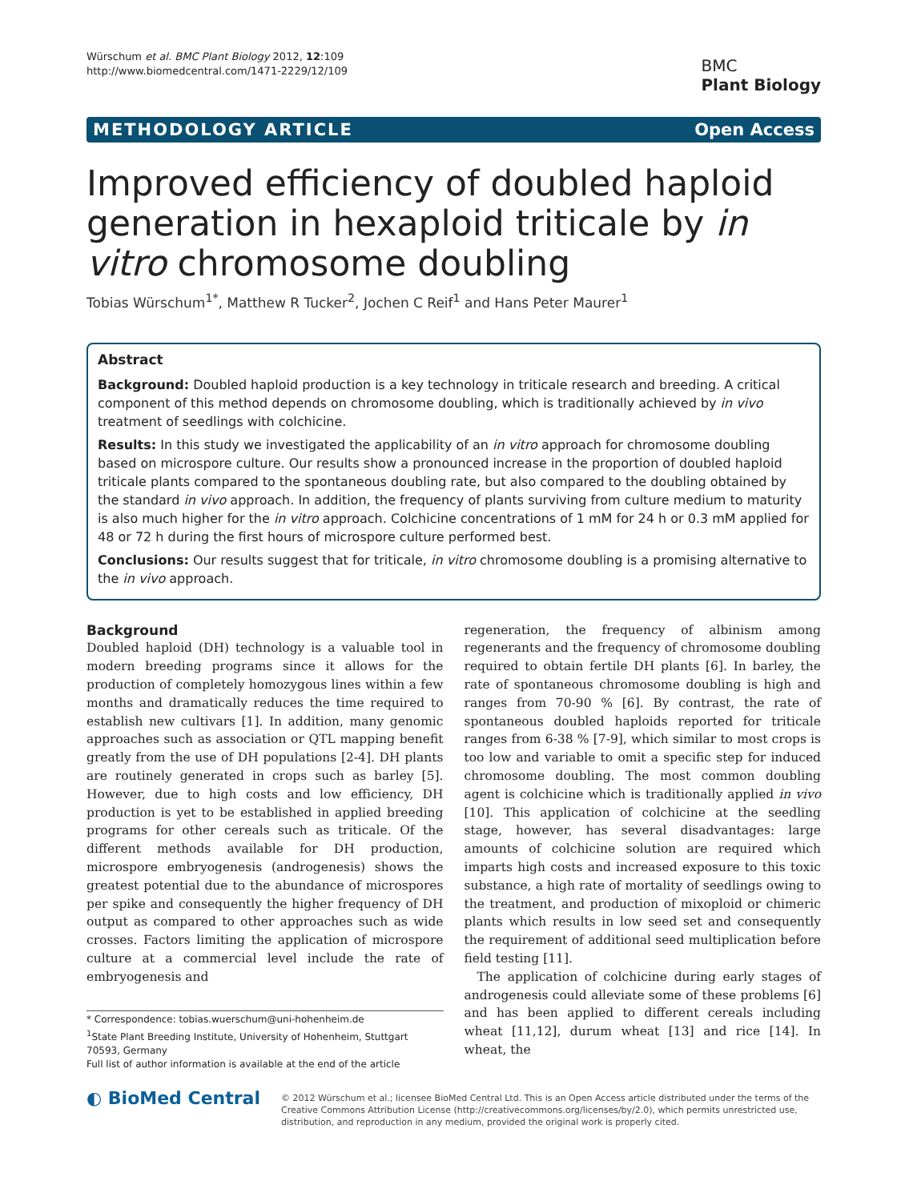Würschum et al. BMC Plant Biology 2012, 12:109
http://www.biomedcentral.com/1471-2229/12/109
BMC
Plant Biology
METHODOLOGY ARTICLE Open Access
Improved efficiency of doubled haploid generation in hexaploid triticale by in vitro chromosome doubling
Tobias Würschum<sup>1*</sup>, Matthew R Tucker<sup>2</sup>, Jochen C Reif<sup>1</sup> and Hans Peter Maurer<sup>1</sup>
Abstract
Background: Doubled haploid production is a key technology in triticale research and breeding. A critical component of this method depends on chromosome doubling, which is traditionally achieved by in vivo treatment of seedlings with colchicine.
Results: In this study we investigated the applicability of an in vitro approach for chromosome doubling based on microspore culture. Our results show a pronounced increase in the proportion of doubled haploid triticale plants compared to the spontaneous doubling rate, but also compared to the doubling obtained by the standard in vivo approach. In addition, the frequency of plants surviving from culture medium to maturity is also much higher for the in vitro approach. Colchicine concentrations of 1 mM for 24 h or 0.3 mM applied for 48 or 72 h during the first hours of microspore culture performed best.
Conclusions: Our results suggest that for triticale, in vitro chromosome doubling is a promising alternative to the in vivo approach.
Background
Doubled haploid (DH) technology is a valuable tool in modern breeding programs since it allows for the production of completely homozygous lines within a few months and dramatically reduces the time required to establish new cultivars [1]. In addition, many genomic approaches such as association or QTL mapping benefit greatly from the use of DH populations [2-4]. DH plants are routinely generated in crops such as barley [5]. However, due to high costs and low efficiency, DH production is yet to be established in applied breeding programs for other cereals such as triticale. Of the different methods available for DH production, microspore embryogenesis (androgenesis) shows the greatest potential due to the abundance of microspores per spike and consequently the higher frequency of DH output as compared to other approaches such as wide crosses. Factors limiting the application of microspore culture at a commercial level include the rate of embryogenesis and
* Correspondence: tobias.wuerschum@uni-hohenheim.de
<sup>1</sup> State Plant Breeding Institute, University of Hohenheim, Stuttgart 70593, Germany
Full list of author information is available at the end of the article
regeneration, the frequency of albinism among regenerants and the frequency of chromosome doubling required to obtain fertile DH plants [6]. In barley, the rate of spontaneous chromosome doubling is high and ranges from 70-90 % [6]. By contrast, the rate of spontaneous doubled haploids reported for triticale ranges from 6-38 % [7-9], which similar to most crops is too low and variable to omit a specific step for induced chromosome doubling. The most common doubling agent is colchicine which is traditionally applied in vivo [10]. This application of colchicine at the seedling stage, however, has several disadvantages: large amounts of colchicine solution are required which imparts high costs and increased exposure to this toxic substance, a high rate of mortality of seedlings owing to the treatment, and production of mixoploid or chimeric plants which results in low seed set and consequently the requirement of additional seed multiplication before field testing [11].
The application of colchicine during early stages of androgenesis could alleviate some of these problems [6] and has been applied to different cereals including wheat [11,12], durum wheat [13] and rice [14]. In wheat, the
◐ BioMed Central
© 2012 Würschum et al.; licensee BioMed Central Ltd. This is an Open Access article distributed under the terms of the Creative Commons Attribution License (http://creativecommons.org/licenses/by/2.0), which permits unrestricted use, distribution, and reproduction in any medium, provided the original work is properly cited.